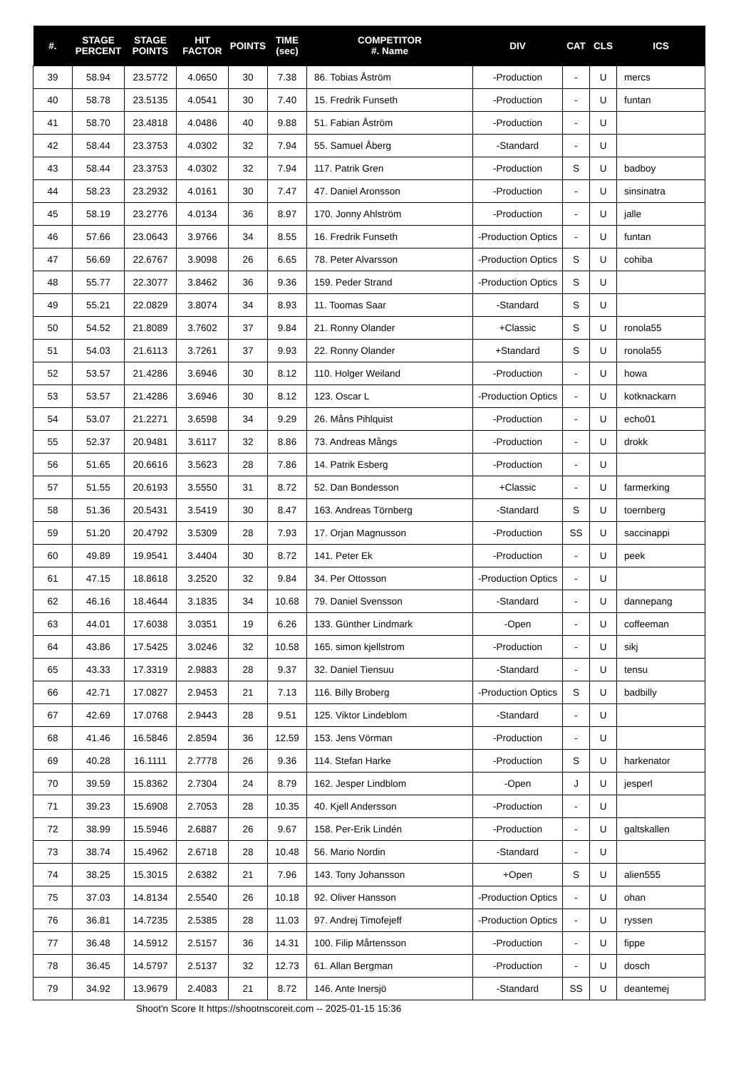| #. | STAGE PERCENT | STAGE POINTS | HIT FACTOR | POINTS | TIME (sec) | COMPETITOR #. Name | DIV | CAT | CLS | ICS |
| --- | --- | --- | --- | --- | --- | --- | --- | --- | --- | --- |
| 39 | 58.94 | 23.5772 | 4.0650 | 30 | 7.38 | 86. Tobias Åström | -Production | - | U | mercs |
| 40 | 58.78 | 23.5135 | 4.0541 | 30 | 7.40 | 15. Fredrik Funseth | -Production | - | U | funtan |
| 41 | 58.70 | 23.4818 | 4.0486 | 40 | 9.88 | 51. Fabian Åström | -Production | - | U | |
| 42 | 58.44 | 23.3753 | 4.0302 | 32 | 7.94 | 55. Samuel Åberg | -Standard | - | U | |
| 43 | 58.44 | 23.3753 | 4.0302 | 32 | 7.94 | 117. Patrik Gren | -Production | S | U | badboy |
| 44 | 58.23 | 23.2932 | 4.0161 | 30 | 7.47 | 47. Daniel Aronsson | -Production | - | U | sinsinatra |
| 45 | 58.19 | 23.2776 | 4.0134 | 36 | 8.97 | 170. Jonny Ahlström | -Production | - | U | jalle |
| 46 | 57.66 | 23.0643 | 3.9766 | 34 | 8.55 | 16. Fredrik Funseth | -Production Optics | - | U | funtan |
| 47 | 56.69 | 22.6767 | 3.9098 | 26 | 6.65 | 78. Peter Alvarsson | -Production Optics | S | U | cohiba |
| 48 | 55.77 | 22.3077 | 3.8462 | 36 | 9.36 | 159. Peder Strand | -Production Optics | S | U | |
| 49 | 55.21 | 22.0829 | 3.8074 | 34 | 8.93 | 11. Toomas Saar | -Standard | S | U | |
| 50 | 54.52 | 21.8089 | 3.7602 | 37 | 9.84 | 21. Ronny Olander | +Classic | S | U | ronola55 |
| 51 | 54.03 | 21.6113 | 3.7261 | 37 | 9.93 | 22. Ronny Olander | +Standard | S | U | ronola55 |
| 52 | 53.57 | 21.4286 | 3.6946 | 30 | 8.12 | 110. Holger Weiland | -Production | - | U | howa |
| 53 | 53.57 | 21.4286 | 3.6946 | 30 | 8.12 | 123. Oscar L | -Production Optics | - | U | kotknackarn |
| 54 | 53.07 | 21.2271 | 3.6598 | 34 | 9.29 | 26. Måns Pihlquist | -Production | - | U | echo01 |
| 55 | 52.37 | 20.9481 | 3.6117 | 32 | 8.86 | 73. Andreas Mångs | -Production | - | U | drokk |
| 56 | 51.65 | 20.6616 | 3.5623 | 28 | 7.86 | 14. Patrik Esberg | -Production | - | U | |
| 57 | 51.55 | 20.6193 | 3.5550 | 31 | 8.72 | 52. Dan Bondesson | +Classic | - | U | farmerking |
| 58 | 51.36 | 20.5431 | 3.5419 | 30 | 8.47 | 163. Andreas Törnberg | -Standard | S | U | toernberg |
| 59 | 51.20 | 20.4792 | 3.5309 | 28 | 7.93 | 17. Orjan Magnusson | -Production | SS | U | saccinappi |
| 60 | 49.89 | 19.9541 | 3.4404 | 30 | 8.72 | 141. Peter Ek | -Production | - | U | peek |
| 61 | 47.15 | 18.8618 | 3.2520 | 32 | 9.84 | 34. Per Ottosson | -Production Optics | - | U | |
| 62 | 46.16 | 18.4644 | 3.1835 | 34 | 10.68 | 79. Daniel Svensson | -Standard | - | U | dannepang |
| 63 | 44.01 | 17.6038 | 3.0351 | 19 | 6.26 | 133. Günther Lindmark | -Open | - | U | coffeeman |
| 64 | 43.86 | 17.5425 | 3.0246 | 32 | 10.58 | 165. simon kjellstrom | -Production | - | U | sikj |
| 65 | 43.33 | 17.3319 | 2.9883 | 28 | 9.37 | 32. Daniel Tiensuu | -Standard | - | U | tensu |
| 66 | 42.71 | 17.0827 | 2.9453 | 21 | 7.13 | 116. Billy Broberg | -Production Optics | S | U | badbilly |
| 67 | 42.69 | 17.0768 | 2.9443 | 28 | 9.51 | 125. Viktor Lindeblom | -Standard | - | U | |
| 68 | 41.46 | 16.5846 | 2.8594 | 36 | 12.59 | 153. Jens Vörman | -Production | - | U | |
| 69 | 40.28 | 16.1111 | 2.7778 | 26 | 9.36 | 114. Stefan Harke | -Production | S | U | harkenator |
| 70 | 39.59 | 15.8362 | 2.7304 | 24 | 8.79 | 162. Jesper Lindblom | -Open | J | U | jesperl |
| 71 | 39.23 | 15.6908 | 2.7053 | 28 | 10.35 | 40. Kjell Andersson | -Production | - | U | |
| 72 | 38.99 | 15.5946 | 2.6887 | 26 | 9.67 | 158. Per-Erik Lindén | -Production | - | U | galtskallen |
| 73 | 38.74 | 15.4962 | 2.6718 | 28 | 10.48 | 56. Mario Nordin | -Standard | - | U | |
| 74 | 38.25 | 15.3015 | 2.6382 | 21 | 7.96 | 143. Tony Johansson | +Open | S | U | alien555 |
| 75 | 37.03 | 14.8134 | 2.5540 | 26 | 10.18 | 92. Oliver Hansson | -Production Optics | - | U | ohan |
| 76 | 36.81 | 14.7235 | 2.5385 | 28 | 11.03 | 97. Andrej Timofejeff | -Production Optics | - | U | ryssen |
| 77 | 36.48 | 14.5912 | 2.5157 | 36 | 14.31 | 100. Filip Mårtensson | -Production | - | U | fippe |
| 78 | 36.45 | 14.5797 | 2.5137 | 32 | 12.73 | 61. Allan Bergman | -Production | - | U | dosch |
| 79 | 34.92 | 13.9679 | 2.4083 | 21 | 8.72 | 146. Ante Inersjö | -Standard | SS | U | deantemej |
Shoot'n Score It https://shootnscoreit.com -- 2025-01-15 15:36